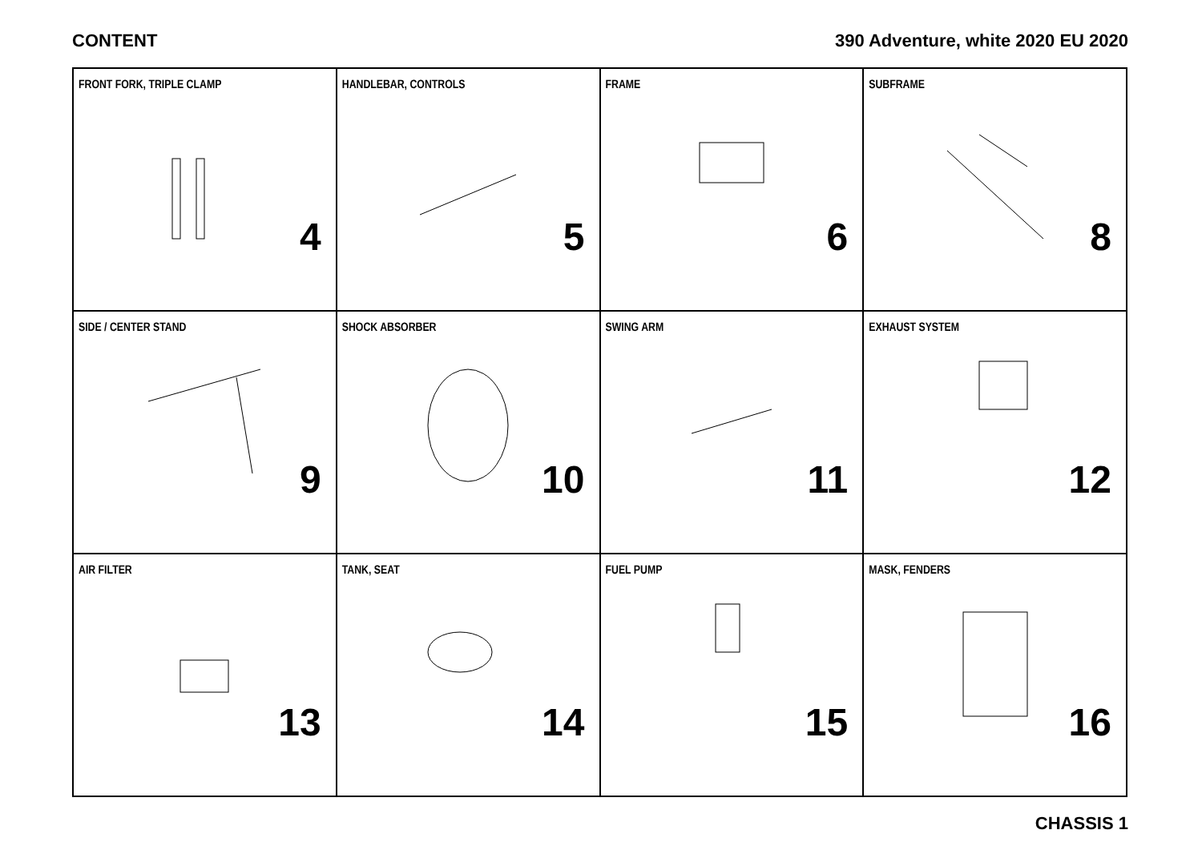CONTENT 390 Adventure, white 2020 EU 2020
| FRONT FORK, TRIPLE CLAMP 4 | HANDLEBAR, CONTROLS 5 | FRAME 6 | SUBFRAME 8 |
| SIDE / CENTER STAND 9 | SHOCK ABSORBER 10 | SWING ARM 11 | EXHAUST SYSTEM 12 |
| AIR FILTER 13 | TANK, SEAT 14 | FUEL PUMP 15 | MASK, FENDERS 16 |
CHASSIS 1